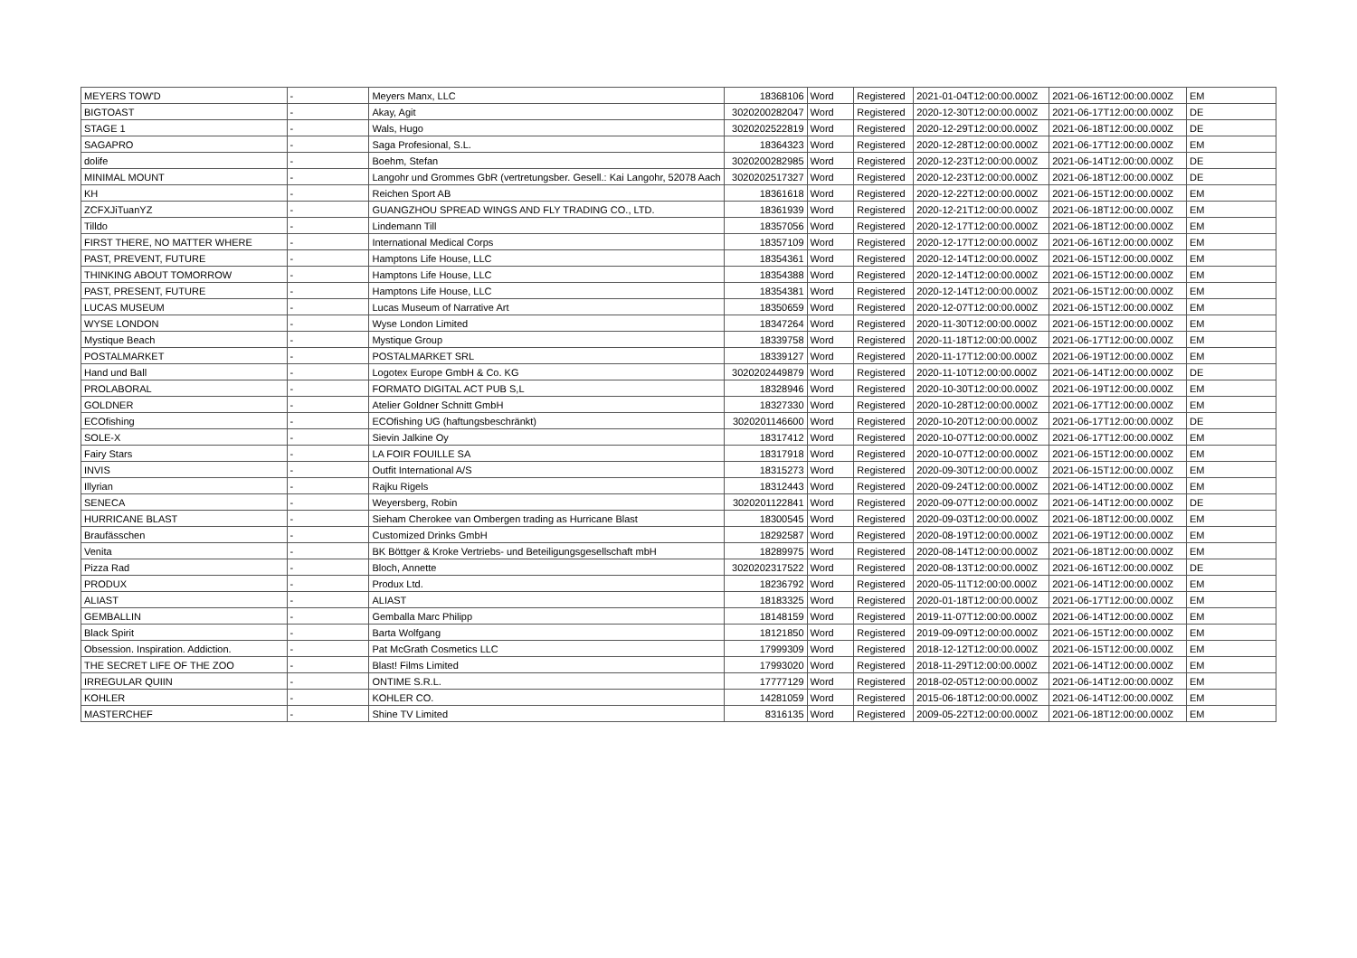| MEYERS TOW'D | - | Meyers Manx, LLC | 18368106 | Word | Registered | 2021-01-04T12:00:00.000Z | 2021-06-16T12:00:00.000Z | EM |
| BIGTOAST | - | Akay, Agit | 3020200282047 | Word | Registered | 2020-12-30T12:00:00.000Z | 2021-06-17T12:00:00.000Z | DE |
| STAGE 1 | - | Wals, Hugo | 3020202522819 | Word | Registered | 2020-12-29T12:00:00.000Z | 2021-06-18T12:00:00.000Z | DE |
| SAGAPRO | - | Saga Profesional, S.L. | 18364323 | Word | Registered | 2020-12-28T12:00:00.000Z | 2021-06-17T12:00:00.000Z | EM |
| dolife | - | Boehm, Stefan | 3020200282985 | Word | Registered | 2020-12-23T12:00:00.000Z | 2021-06-14T12:00:00.000Z | DE |
| MINIMAL MOUNT | - | Langohr und Grommes GbR (vertretungsber. Gesell.: Kai Langohr, 52078 Aach | 3020202517327 | Word | Registered | 2020-12-23T12:00:00.000Z | 2021-06-18T12:00:00.000Z | DE |
| KH | - | Reichen Sport AB | 18361618 | Word | Registered | 2020-12-22T12:00:00.000Z | 2021-06-15T12:00:00.000Z | EM |
| ZCFXJiTuanYZ | - | GUANGZHOU SPREAD WINGS AND FLY TRADING CO., LTD. | 18361939 | Word | Registered | 2020-12-21T12:00:00.000Z | 2021-06-18T12:00:00.000Z | EM |
| Tilldo | - | Lindemann Till | 18357056 | Word | Registered | 2020-12-17T12:00:00.000Z | 2021-06-18T12:00:00.000Z | EM |
| FIRST THERE, NO MATTER WHERE | - | International Medical Corps | 18357109 | Word | Registered | 2020-12-17T12:00:00.000Z | 2021-06-16T12:00:00.000Z | EM |
| PAST, PREVENT, FUTURE | - | Hamptons Life House, LLC | 18354361 | Word | Registered | 2020-12-14T12:00:00.000Z | 2021-06-15T12:00:00.000Z | EM |
| THINKING ABOUT TOMORROW | - | Hamptons Life House, LLC | 18354388 | Word | Registered | 2020-12-14T12:00:00.000Z | 2021-06-15T12:00:00.000Z | EM |
| PAST, PRESENT, FUTURE | - | Hamptons Life House, LLC | 18354381 | Word | Registered | 2020-12-14T12:00:00.000Z | 2021-06-15T12:00:00.000Z | EM |
| LUCAS MUSEUM | - | Lucas Museum of Narrative Art | 18350659 | Word | Registered | 2020-12-07T12:00:00.000Z | 2021-06-15T12:00:00.000Z | EM |
| WYSE LONDON | - | Wyse London Limited | 18347264 | Word | Registered | 2020-11-30T12:00:00.000Z | 2021-06-15T12:00:00.000Z | EM |
| Mystique Beach | - | Mystique Group | 18339758 | Word | Registered | 2020-11-18T12:00:00.000Z | 2021-06-17T12:00:00.000Z | EM |
| POSTALMARKET | - | POSTALMARKET SRL | 18339127 | Word | Registered | 2020-11-17T12:00:00.000Z | 2021-06-19T12:00:00.000Z | EM |
| Hand und Ball | - | Logotex Europe GmbH & Co. KG | 3020202449879 | Word | Registered | 2020-11-10T12:00:00.000Z | 2021-06-14T12:00:00.000Z | DE |
| PROLABORAL | - | FORMATO DIGITAL ACT PUB S,L | 18328946 | Word | Registered | 2020-10-30T12:00:00.000Z | 2021-06-19T12:00:00.000Z | EM |
| GOLDNER | - | Atelier Goldner Schnitt GmbH | 18327330 | Word | Registered | 2020-10-28T12:00:00.000Z | 2021-06-17T12:00:00.000Z | EM |
| ECOfishing | - | ECOfishing UG (haftungsbeschränkt) | 3020201146600 | Word | Registered | 2020-10-20T12:00:00.000Z | 2021-06-17T12:00:00.000Z | DE |
| SOLE-X | - | Sievin Jalkine Oy | 18317412 | Word | Registered | 2020-10-07T12:00:00.000Z | 2021-06-17T12:00:00.000Z | EM |
| Fairy Stars | - | LA FOIR FOUILLE SA | 18317918 | Word | Registered | 2020-10-07T12:00:00.000Z | 2021-06-15T12:00:00.000Z | EM |
| INVIS | - | Outfit International A/S | 18315273 | Word | Registered | 2020-09-30T12:00:00.000Z | 2021-06-15T12:00:00.000Z | EM |
| Illyrian | - | Rajku Rigels | 18312443 | Word | Registered | 2020-09-24T12:00:00.000Z | 2021-06-14T12:00:00.000Z | EM |
| SENECA | - | Weyersberg, Robin | 3020201122841 | Word | Registered | 2020-09-07T12:00:00.000Z | 2021-06-14T12:00:00.000Z | DE |
| HURRICANE BLAST | - | Sieham Cherokee van Ombergen trading as Hurricane Blast | 18300545 | Word | Registered | 2020-09-03T12:00:00.000Z | 2021-06-18T12:00:00.000Z | EM |
| Braufässchen | - | Customized Drinks GmbH | 18292587 | Word | Registered | 2020-08-19T12:00:00.000Z | 2021-06-19T12:00:00.000Z | EM |
| Venita | - | BK Böttger & Kroke Vertriebs- und Beteiligungsgesellschaft mbH | 18289975 | Word | Registered | 2020-08-14T12:00:00.000Z | 2021-06-18T12:00:00.000Z | EM |
| Pizza Rad | - | Bloch, Annette | 3020202317522 | Word | Registered | 2020-08-13T12:00:00.000Z | 2021-06-16T12:00:00.000Z | DE |
| PRODUX | - | Produx Ltd. | 18236792 | Word | Registered | 2020-05-11T12:00:00.000Z | 2021-06-14T12:00:00.000Z | EM |
| ALIAST | - | ALIAST | 18183325 | Word | Registered | 2020-01-18T12:00:00.000Z | 2021-06-17T12:00:00.000Z | EM |
| GEMBALLIN | - | Gemballa Marc Philipp | 18148159 | Word | Registered | 2019-11-07T12:00:00.000Z | 2021-06-14T12:00:00.000Z | EM |
| Black Spirit | - | Barta Wolfgang | 18121850 | Word | Registered | 2019-09-09T12:00:00.000Z | 2021-06-15T12:00:00.000Z | EM |
| Obsession. Inspiration. Addiction. | - | Pat McGrath Cosmetics LLC | 17999309 | Word | Registered | 2018-12-12T12:00:00.000Z | 2021-06-15T12:00:00.000Z | EM |
| THE SECRET LIFE OF THE ZOO | - | Blast! Films Limited | 17993020 | Word | Registered | 2018-11-29T12:00:00.000Z | 2021-06-14T12:00:00.000Z | EM |
| IRREGULAR QUIIN | - | ONTIME S.R.L. | 17777129 | Word | Registered | 2018-02-05T12:00:00.000Z | 2021-06-14T12:00:00.000Z | EM |
| KOHLER | - | KOHLER CO. | 14281059 | Word | Registered | 2015-06-18T12:00:00.000Z | 2021-06-14T12:00:00.000Z | EM |
| MASTERCHEF | - | Shine TV Limited | 8316135 | Word | Registered | 2009-05-22T12:00:00.000Z | 2021-06-18T12:00:00.000Z | EM |